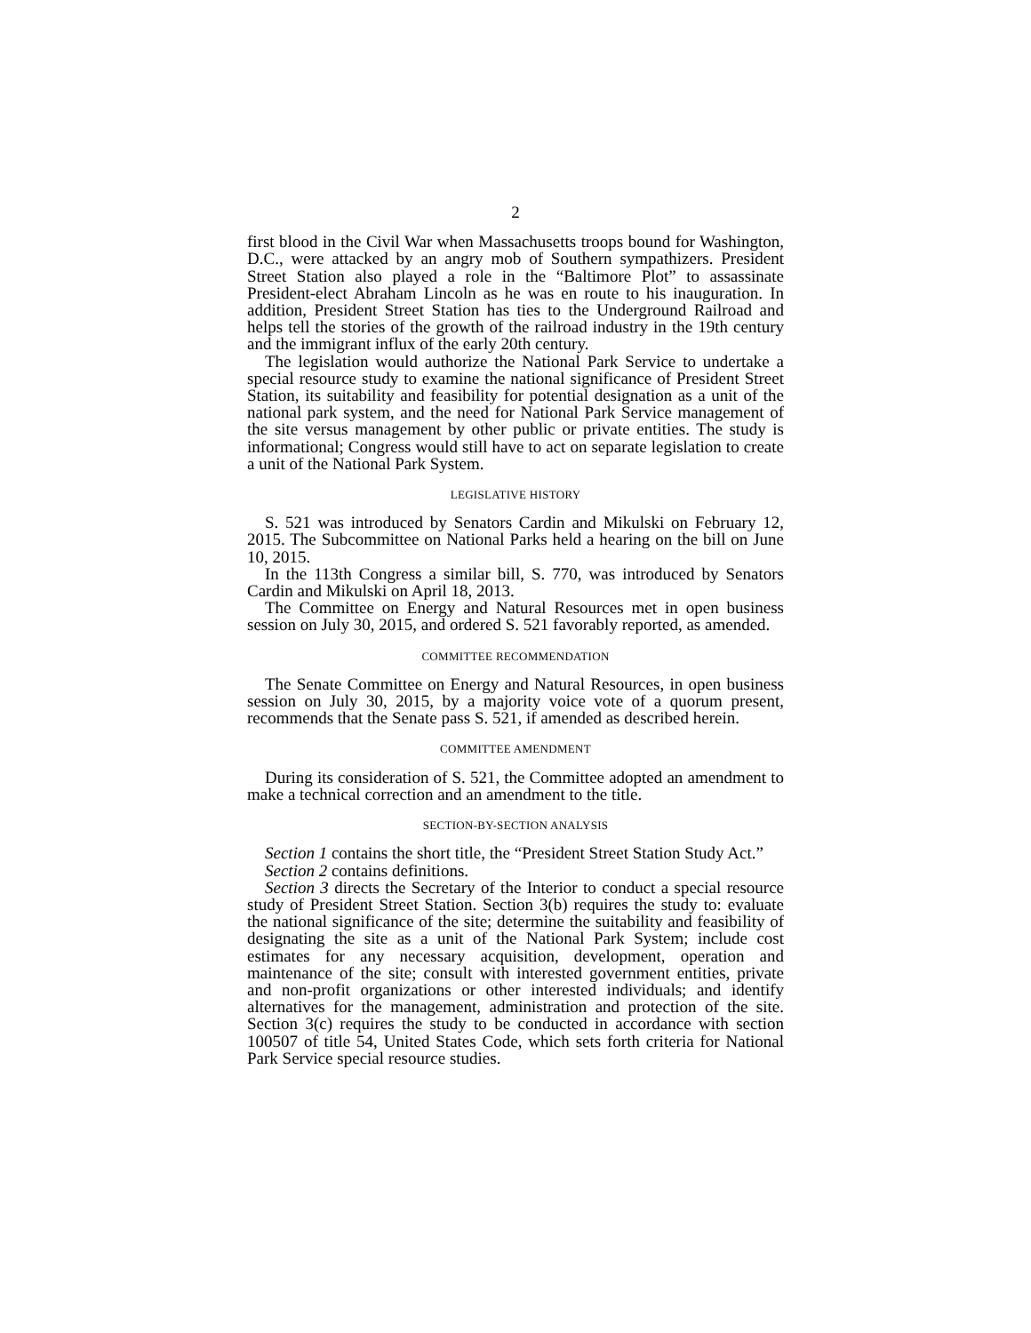2
first blood in the Civil War when Massachusetts troops bound for Washington, D.C., were attacked by an angry mob of Southern sympathizers. President Street Station also played a role in the “Baltimore Plot” to assassinate President-elect Abraham Lincoln as he was en route to his inauguration. In addition, President Street Station has ties to the Underground Railroad and helps tell the stories of the growth of the railroad industry in the 19th century and the immigrant influx of the early 20th century.
The legislation would authorize the National Park Service to undertake a special resource study to examine the national significance of President Street Station, its suitability and feasibility for potential designation as a unit of the national park system, and the need for National Park Service management of the site versus management by other public or private entities. The study is informational; Congress would still have to act on separate legislation to create a unit of the National Park System.
LEGISLATIVE HISTORY
S. 521 was introduced by Senators Cardin and Mikulski on February 12, 2015. The Subcommittee on National Parks held a hearing on the bill on June 10, 2015.
In the 113th Congress a similar bill, S. 770, was introduced by Senators Cardin and Mikulski on April 18, 2013.
The Committee on Energy and Natural Resources met in open business session on July 30, 2015, and ordered S. 521 favorably reported, as amended.
COMMITTEE RECOMMENDATION
The Senate Committee on Energy and Natural Resources, in open business session on July 30, 2015, by a majority voice vote of a quorum present, recommends that the Senate pass S. 521, if amended as described herein.
COMMITTEE AMENDMENT
During its consideration of S. 521, the Committee adopted an amendment to make a technical correction and an amendment to the title.
SECTION-BY-SECTION ANALYSIS
Section 1 contains the short title, the “President Street Station Study Act.”
Section 2 contains definitions.
Section 3 directs the Secretary of the Interior to conduct a special resource study of President Street Station. Section 3(b) requires the study to: evaluate the national significance of the site; determine the suitability and feasibility of designating the site as a unit of the National Park System; include cost estimates for any necessary acquisition, development, operation and maintenance of the site; consult with interested government entities, private and non-profit organizations or other interested individuals; and identify alternatives for the management, administration and protection of the site. Section 3(c) requires the study to be conducted in accordance with section 100507 of title 54, United States Code, which sets forth criteria for National Park Service special resource studies.